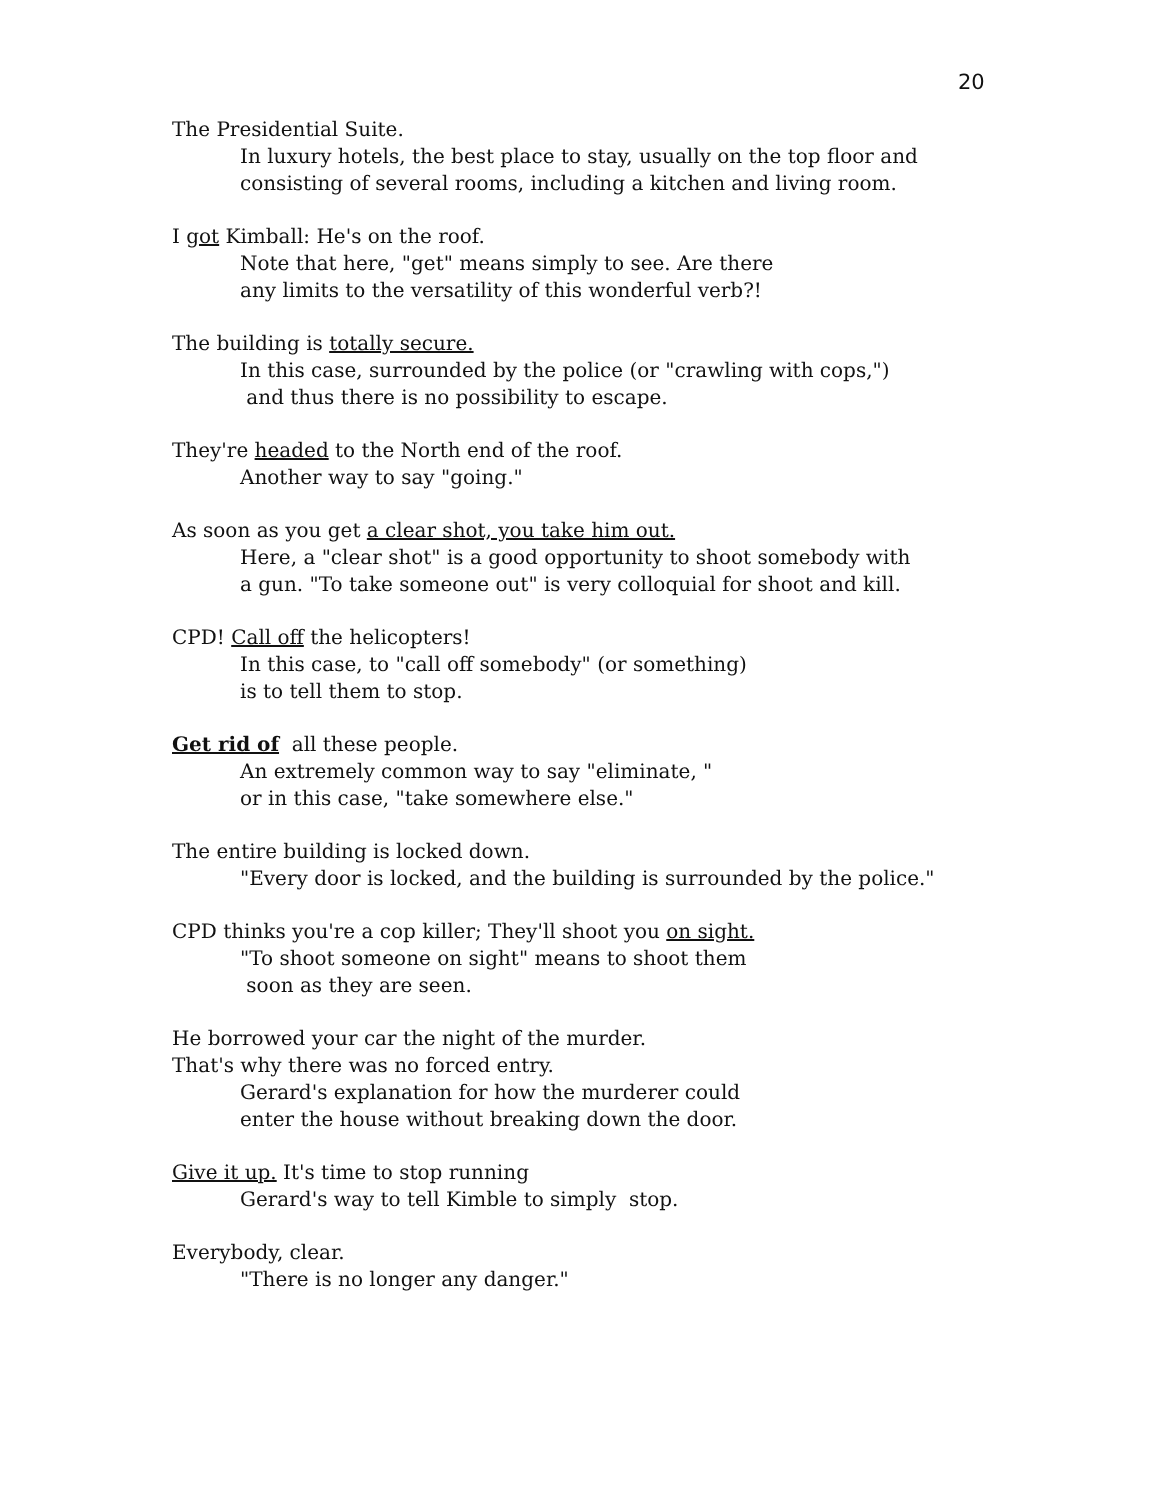20
The Presidential Suite.
In luxury hotels, the best place to stay, usually on the top floor and
consisting of several rooms, including a kitchen and living room.
I got Kimball: He's on the roof.
Note that here, "get" means simply to see. Are there
any limits to the versatility of this wonderful verb?!
The building is totally secure.
In this case, surrounded by the police (or "crawling with cops,")
and thus there is no possibility to escape.
They're headed to the North end of the roof.
Another way to say "going."
As soon as you get a clear shot, you take him out.
Here, a "clear shot" is a good opportunity to shoot somebody with
a gun. "To take someone out" is very colloquial for shoot and kill.
CPD! Call off the helicopters!
In this case, to "call off somebody" (or something)
is to tell them to stop.
Get rid of all these people.
An extremely common way to say "eliminate, "
or in this case, "take somewhere else."
The entire building is locked down.
"Every door is locked, and the building is surrounded by the police."
CPD thinks you're a cop killer; They'll shoot you on sight.
"To shoot someone on sight" means to shoot them
soon as they are seen.
He borrowed your car the night of the murder.
That's why there was no forced entry.
Gerard's explanation for how the murderer could
enter the house without breaking down the door.
Give it up. It's time to stop running
Gerard's way to tell Kimble to simply stop.
Everybody, clear.
"There is no longer any danger."